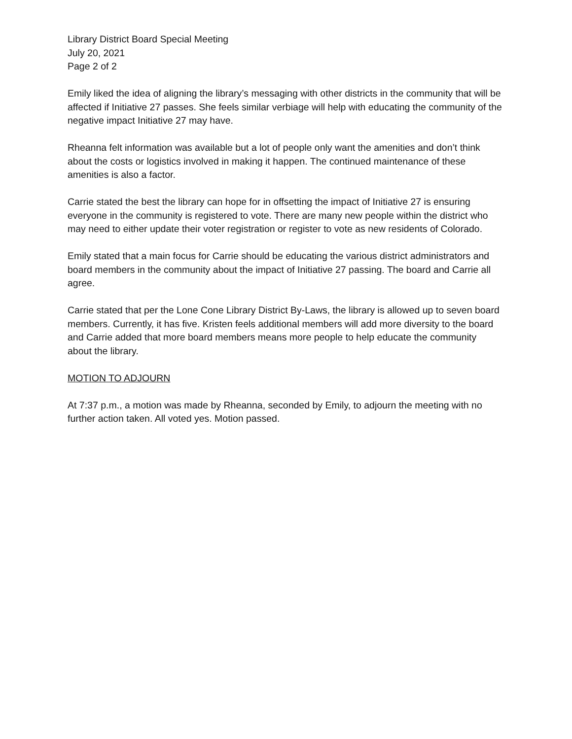Library District Board Special Meeting
July 20, 2021
Page 2 of 2
Emily liked the idea of aligning the library’s messaging with other districts in the community that will be affected if Initiative 27 passes. She feels similar verbiage will help with educating the community of the negative impact Initiative 27 may have.
Rheanna felt information was available but a lot of people only want the amenities and don’t think about the costs or logistics involved in making it happen. The continued maintenance of these amenities is also a factor.
Carrie stated the best the library can hope for in offsetting the impact of Initiative 27 is ensuring everyone in the community is registered to vote. There are many new people within the district who may need to either update their voter registration or register to vote as new residents of Colorado.
Emily stated that a main focus for Carrie should be educating the various district administrators and board members in the community about the impact of Initiative 27 passing. The board and Carrie all agree.
Carrie stated that per the Lone Cone Library District By-Laws, the library is allowed up to seven board members. Currently, it has five. Kristen feels additional members will add more diversity to the board and Carrie added that more board members means more people to help educate the community about the library.
MOTION TO ADJOURN
At 7:37 p.m., a motion was made by Rheanna, seconded by Emily, to adjourn the meeting with no further action taken. All voted yes. Motion passed.